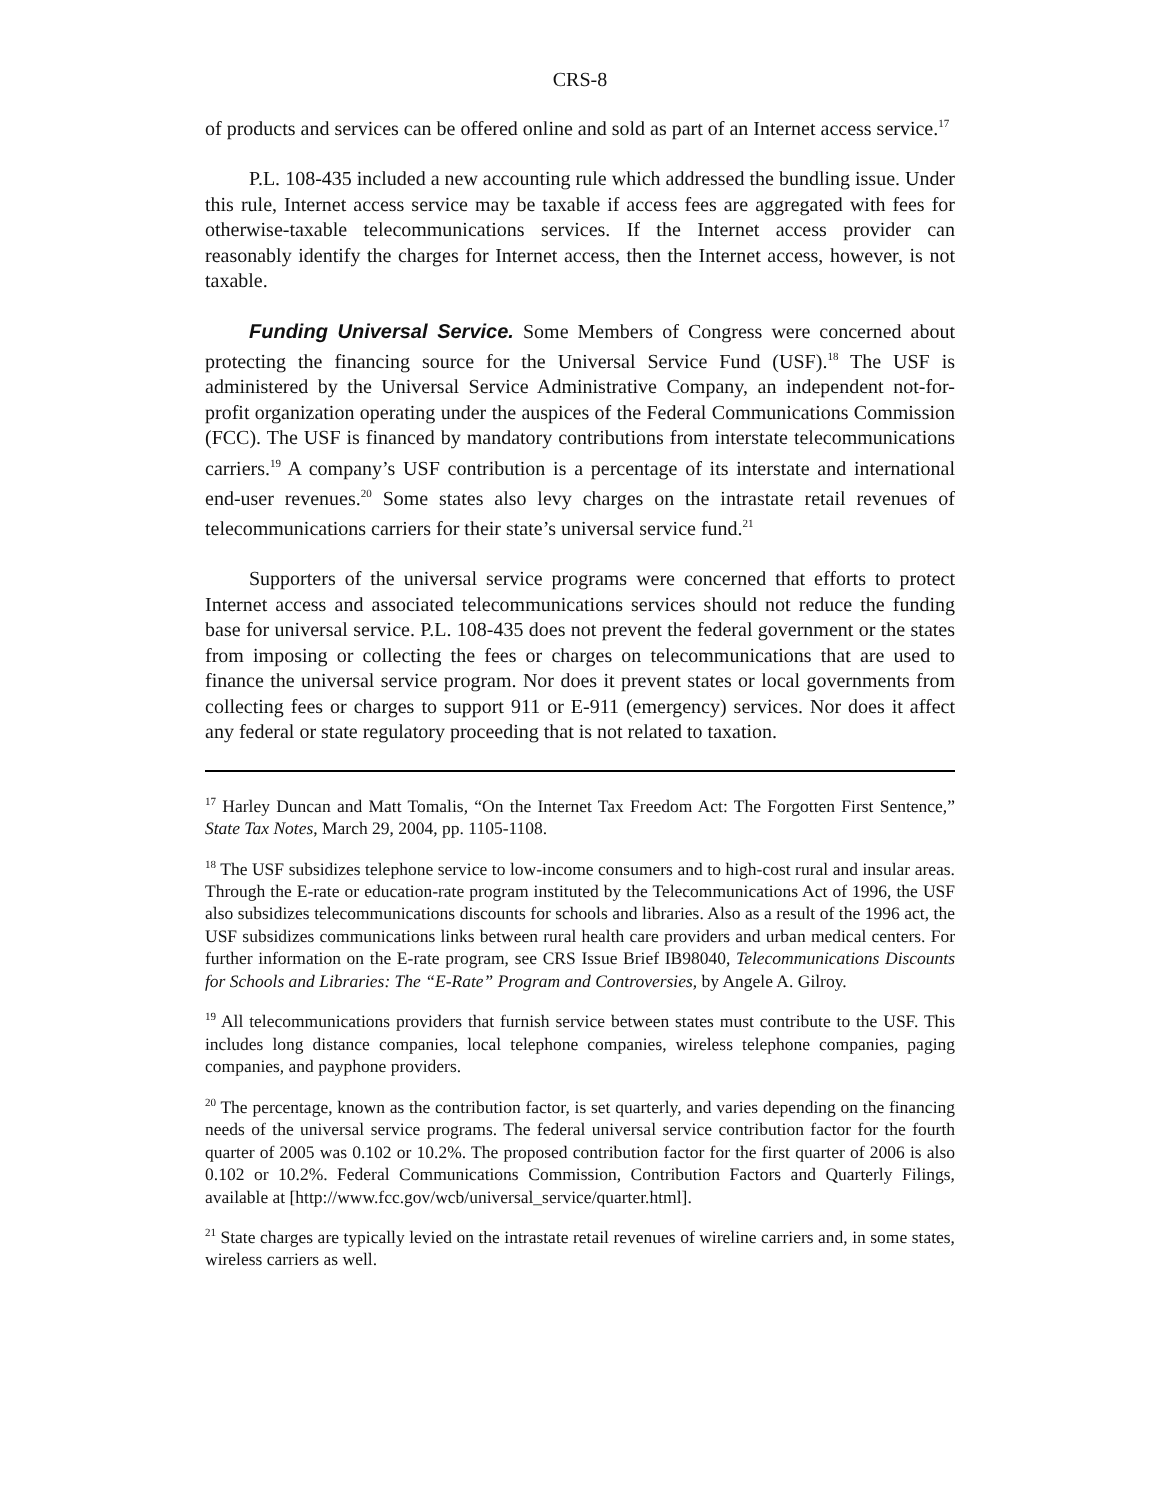CRS-8
of products and services can be offered online and sold as part of an Internet access service.<sup>17</sup>
P.L. 108-435 included a new accounting rule which addressed the bundling issue. Under this rule, Internet access service may be taxable if access fees are aggregated with fees for otherwise-taxable telecommunications services. If the Internet access provider can reasonably identify the charges for Internet access, then the Internet access, however, is not taxable.
Funding Universal Service. Some Members of Congress were concerned about protecting the financing source for the Universal Service Fund (USF).<sup>18</sup> The USF is administered by the Universal Service Administrative Company, an independent not-for-profit organization operating under the auspices of the Federal Communications Commission (FCC). The USF is financed by mandatory contributions from interstate telecommunications carriers.<sup>19</sup> A company’s USF contribution is a percentage of its interstate and international end-user revenues.<sup>20</sup> Some states also levy charges on the intrastate retail revenues of telecommunications carriers for their state’s universal service fund.<sup>21</sup>
Supporters of the universal service programs were concerned that efforts to protect Internet access and associated telecommunications services should not reduce the funding base for universal service. P.L. 108-435 does not prevent the federal government or the states from imposing or collecting the fees or charges on telecommunications that are used to finance the universal service program. Nor does it prevent states or local governments from collecting fees or charges to support 911 or E-911 (emergency) services. Nor does it affect any federal or state regulatory proceeding that is not related to taxation.
<sup>17</sup> Harley Duncan and Matt Tomalis, “On the Internet Tax Freedom Act: The Forgotten First Sentence,” State Tax Notes, March 29, 2004, pp. 1105-1108.
<sup>18</sup> The USF subsidizes telephone service to low-income consumers and to high-cost rural and insular areas. Through the E-rate or education-rate program instituted by the Telecommunications Act of 1996, the USF also subsidizes telecommunications discounts for schools and libraries. Also as a result of the 1996 act, the USF subsidizes communications links between rural health care providers and urban medical centers. For further information on the E-rate program, see CRS Issue Brief IB98040, Telecommunications Discounts for Schools and Libraries: The “E-Rate” Program and Controversies, by Angele A. Gilroy.
<sup>19</sup> All telecommunications providers that furnish service between states must contribute to the USF. This includes long distance companies, local telephone companies, wireless telephone companies, paging companies, and payphone providers.
<sup>20</sup> The percentage, known as the contribution factor, is set quarterly, and varies depending on the financing needs of the universal service programs. The federal universal service contribution factor for the fourth quarter of 2005 was 0.102 or 10.2%. The proposed contribution factor for the first quarter of 2006 is also 0.102 or 10.2%. Federal Communications Commission, Contribution Factors and Quarterly Filings, available at [http://www.fcc.gov/wcb/universal_service/quarter.html].
<sup>21</sup> State charges are typically levied on the intrastate retail revenues of wireline carriers and, in some states, wireless carriers as well.